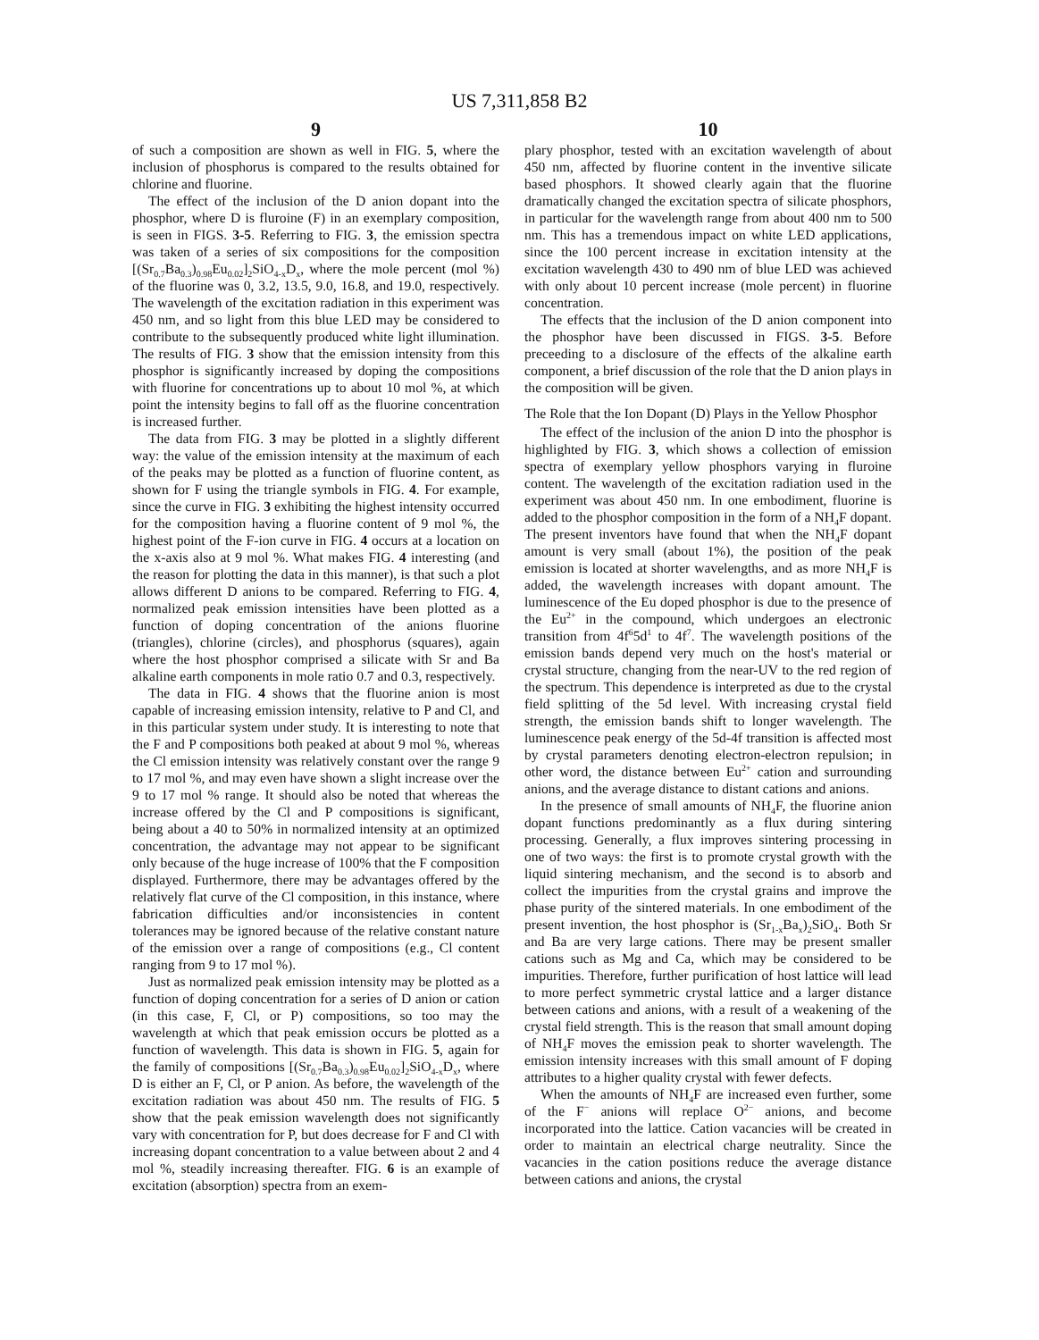US 7,311,858 B2
9
of such a composition are shown as well in FIG. 5, where the inclusion of phosphorus is compared to the results obtained for chlorine and fluorine.
The effect of the inclusion of the D anion dopant into the phosphor, where D is fluroine (F) in an exemplary composition, is seen in FIGS. 3-5. Referring to FIG. 3, the emission spectra was taken of a series of six compositions for the composition [(Sr<sub>0.7</sub>Ba<sub>0.3</sub>)<sub>0.98</sub>Eu<sub>0.02</sub>]<sub>2</sub>SiO<sub>4-x</sub>D<sub>x</sub>, where the mole percent (mol %) of the fluorine was 0, 3.2, 13.5, 9.0, 16.8, and 19.0, respectively. The wavelength of the excitation radiation in this experiment was 450 nm, and so light from this blue LED may be considered to contribute to the subsequently produced white light illumination. The results of FIG. 3 show that the emission intensity from this phosphor is significantly increased by doping the compositions with fluorine for concentrations up to about 10 mol %, at which point the intensity begins to fall off as the fluorine concentration is increased further.
The data from FIG. 3 may be plotted in a slightly different way: the value of the emission intensity at the maximum of each of the peaks may be plotted as a function of fluorine content, as shown for F using the triangle symbols in FIG. 4. For example, since the curve in FIG. 3 exhibiting the highest intensity occurred for the composition having a fluorine content of 9 mol %, the highest point of the F-ion curve in FIG. 4 occurs at a location on the x-axis also at 9 mol %. What makes FIG. 4 interesting (and the reason for plotting the data in this manner), is that such a plot allows different D anions to be compared. Referring to FIG. 4, normalized peak emission intensities have been plotted as a function of doping concentration of the anions fluorine (triangles), chlorine (circles), and phosphorus (squares), again where the host phosphor comprised a silicate with Sr and Ba alkaline earth components in mole ratio 0.7 and 0.3, respectively.
The data in FIG. 4 shows that the fluorine anion is most capable of increasing emission intensity, relative to P and Cl, and in this particular system under study. It is interesting to note that the F and P compositions both peaked at about 9 mol %, whereas the Cl emission intensity was relatively constant over the range 9 to 17 mol %, and may even have shown a slight increase over the 9 to 17 mol % range. It should also be noted that whereas the increase offered by the Cl and P compositions is significant, being about a 40 to 50% in normalized intensity at an optimized concentration, the advantage may not appear to be significant only because of the huge increase of 100% that the F composition displayed. Furthermore, there may be advantages offered by the relatively flat curve of the Cl composition, in this instance, where fabrication difficulties and/or inconsistencies in content tolerances may be ignored because of the relative constant nature of the emission over a range of compositions (e.g., Cl content ranging from 9 to 17 mol %).
Just as normalized peak emission intensity may be plotted as a function of doping concentration for a series of D anion or cation (in this case, F, Cl, or P) compositions, so too may the wavelength at which that peak emission occurs be plotted as a function of wavelength. This data is shown in FIG. 5, again for the family of compositions [(Sr<sub>0.7</sub>Ba<sub>0.3</sub>)<sub>0.98</sub>Eu<sub>0.02</sub>]<sub>2</sub>SiO<sub>4-x</sub>D<sub>x</sub>, where D is either an F, Cl, or P anion. As before, the wavelength of the excitation radiation was about 450 nm. The results of FIG. 5 show that the peak emission wavelength does not significantly vary with concentration for P, but does decrease for F and Cl with increasing dopant concentration to a value between about 2 and 4 mol %, steadily increasing thereafter. FIG. 6 is an example of excitation (absorption) spectra from an exem-
10
plary phosphor, tested with an excitation wavelength of about 450 nm, affected by fluorine content in the inventive silicate based phosphors. It showed clearly again that the fluorine dramatically changed the excitation spectra of silicate phosphors, in particular for the wavelength range from about 400 nm to 500 nm. This has a tremendous impact on white LED applications, since the 100 percent increase in excitation intensity at the excitation wavelength 430 to 490 nm of blue LED was achieved with only about 10 percent increase (mole percent) in fluorine concentration.
The effects that the inclusion of the D anion component into the phosphor have been discussed in FIGS. 3-5. Before preceeding to a disclosure of the effects of the alkaline earth component, a brief discussion of the role that the D anion plays in the composition will be given.
The Role that the Ion Dopant (D) Plays in the Yellow Phosphor
The effect of the inclusion of the anion D into the phosphor is highlighted by FIG. 3, which shows a collection of emission spectra of exemplary yellow phosphors varying in fluroine content. The wavelength of the excitation radiation used in the experiment was about 450 nm. In one embodiment, fluorine is added to the phosphor composition in the form of a NH<sub>4</sub>F dopant. The present inventors have found that when the NH<sub>4</sub>F dopant amount is very small (about 1%), the position of the peak emission is located at shorter wavelengths, and as more NH<sub>4</sub>F is added, the wavelength increases with dopant amount. The luminescence of the Eu doped phosphor is due to the presence of the Eu<sup>2+</sup> in the compound, which undergoes an electronic transition from 4f<sup>6</sup>5d<sup>1</sup> to 4f<sup>7</sup>. The wavelength positions of the emission bands depend very much on the host's material or crystal structure, changing from the near-UV to the red region of the spectrum. This dependence is interpreted as due to the crystal field splitting of the 5d level. With increasing crystal field strength, the emission bands shift to longer wavelength. The luminescence peak energy of the 5d-4f transition is affected most by crystal parameters denoting electron-electron repulsion; in other word, the distance between Eu<sup>2+</sup> cation and surrounding anions, and the average distance to distant cations and anions.
In the presence of small amounts of NH<sub>4</sub>F, the fluorine anion dopant functions predominantly as a flux during sintering processing. Generally, a flux improves sintering processing in one of two ways: the first is to promote crystal growth with the liquid sintering mechanism, and the second is to absorb and collect the impurities from the crystal grains and improve the phase purity of the sintered materials. In one embodiment of the present invention, the host phosphor is (Sr<sub>1-x</sub>Ba<sub>x</sub>)<sub>2</sub>SiO<sub>4</sub>. Both Sr and Ba are very large cations. There may be present smaller cations such as Mg and Ca, which may be considered to be impurities. Therefore, further purification of host lattice will lead to more perfect symmetric crystal lattice and a larger distance between cations and anions, with a result of a weakening of the crystal field strength. This is the reason that small amount doping of NH<sub>4</sub>F moves the emission peak to shorter wavelength. The emission intensity increases with this small amount of F doping attributes to a higher quality crystal with fewer defects.
When the amounts of NH<sub>4</sub>F are increased even further, some of the F<sup>−</sup> anions will replace O<sup>2−</sup> anions, and become incorporated into the lattice. Cation vacancies will be created in order to maintain an electrical charge neutrality. Since the vacancies in the cation positions reduce the average distance between cations and anions, the crystal